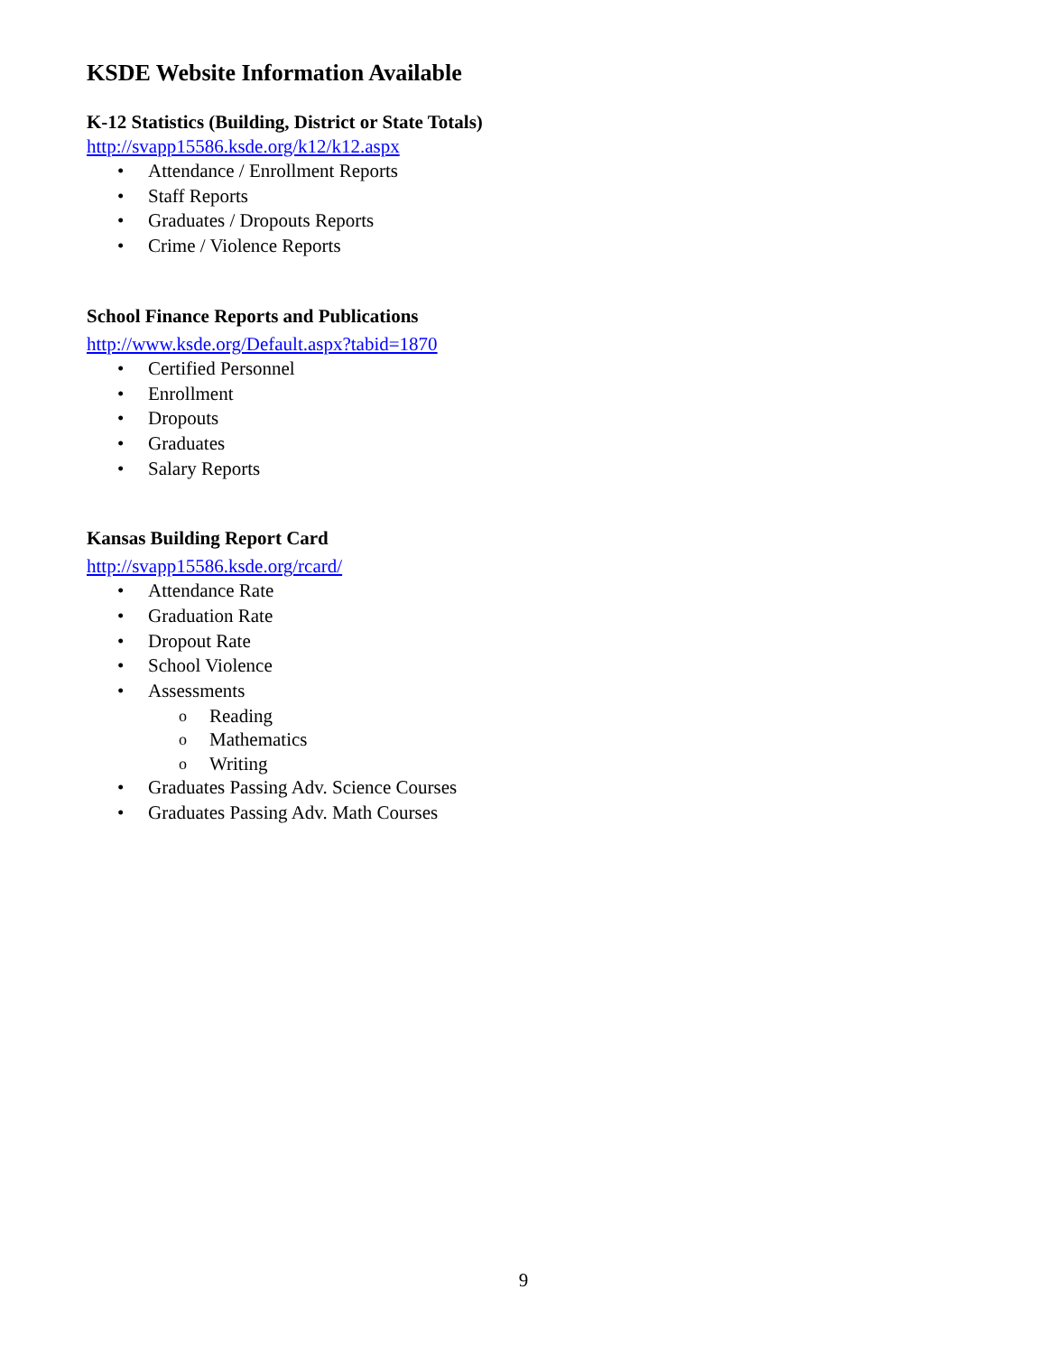KSDE Website Information Available
K-12 Statistics (Building, District or State Totals)
http://svapp15586.ksde.org/k12/k12.aspx
Attendance / Enrollment Reports
Staff Reports
Graduates / Dropouts Reports
Crime / Violence Reports
School Finance Reports and Publications
http://www.ksde.org/Default.aspx?tabid=1870
Certified Personnel
Enrollment
Dropouts
Graduates
Salary Reports
Kansas Building Report Card
http://svapp15586.ksde.org/rcard/
Attendance Rate
Graduation Rate
Dropout Rate
School Violence
Assessments
Reading
Mathematics
Writing
Graduates Passing Adv. Science Courses
Graduates Passing Adv. Math Courses
9